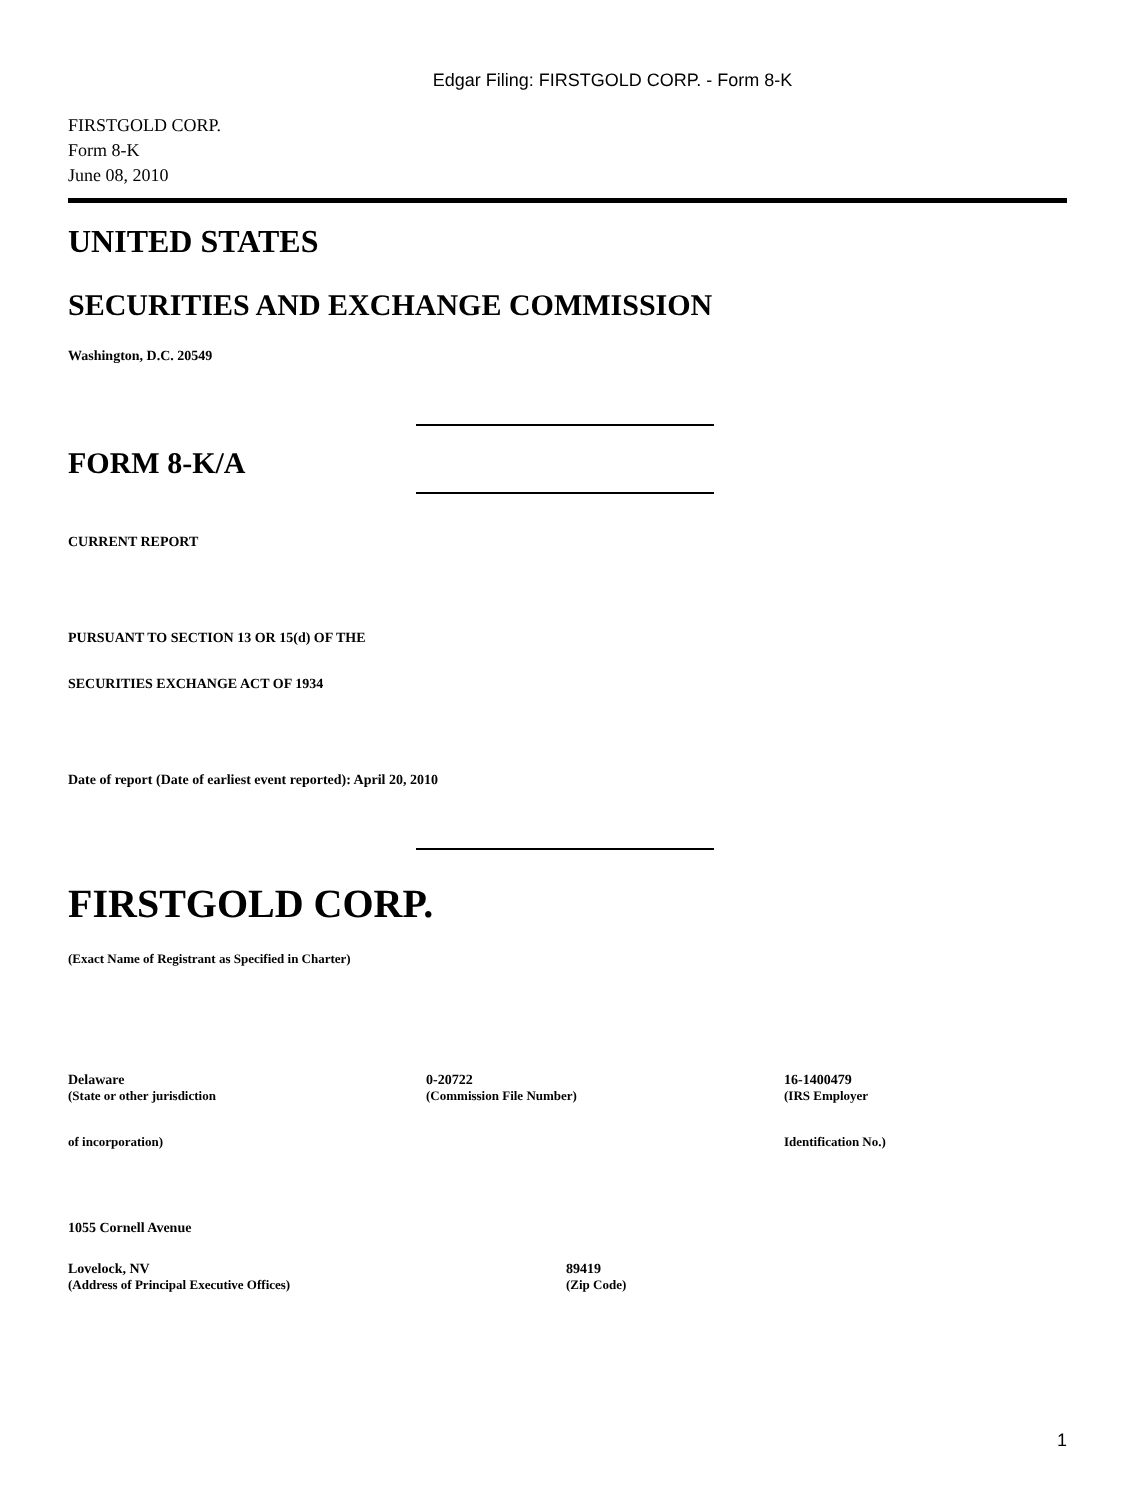Edgar Filing: FIRSTGOLD CORP. - Form 8-K
FIRSTGOLD CORP.
Form 8-K
June 08, 2010
UNITED STATES
SECURITIES AND EXCHANGE COMMISSION
Washington, D.C. 20549
FORM 8-K/A
CURRENT REPORT
PURSUANT TO SECTION 13 OR 15(d) OF THE
SECURITIES EXCHANGE ACT OF 1934
Date of report (Date of earliest event reported): April 20, 2010
FIRSTGOLD CORP.
(Exact Name of Registrant as Specified in Charter)
| Delaware | 0-20722 | 16-1400479 |
| (State or other jurisdiction | (Commission File Number) | (IRS Employer |
| of incorporation) | | Identification No.) |
1055 Cornell Avenue
| Lovelock, NV | 89419 |
| (Address of Principal Executive Offices) | (Zip Code) |
1